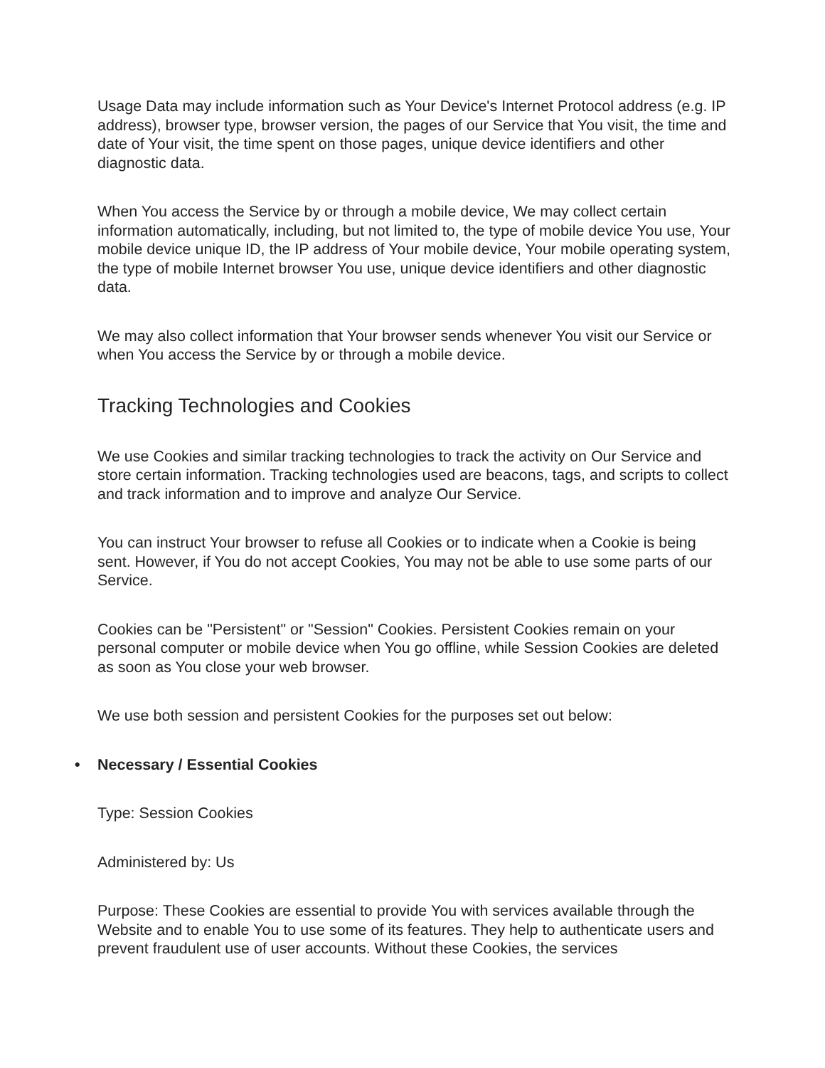Usage Data may include information such as Your Device's Internet Protocol address (e.g. IP address), browser type, browser version, the pages of our Service that You visit, the time and date of Your visit, the time spent on those pages, unique device identifiers and other diagnostic data.
When You access the Service by or through a mobile device, We may collect certain information automatically, including, but not limited to, the type of mobile device You use, Your mobile device unique ID, the IP address of Your mobile device, Your mobile operating system, the type of mobile Internet browser You use, unique device identifiers and other diagnostic data.
We may also collect information that Your browser sends whenever You visit our Service or when You access the Service by or through a mobile device.
Tracking Technologies and Cookies
We use Cookies and similar tracking technologies to track the activity on Our Service and store certain information. Tracking technologies used are beacons, tags, and scripts to collect and track information and to improve and analyze Our Service.
You can instruct Your browser to refuse all Cookies or to indicate when a Cookie is being sent. However, if You do not accept Cookies, You may not be able to use some parts of our Service.
Cookies can be "Persistent" or "Session" Cookies. Persistent Cookies remain on your personal computer or mobile device when You go offline, while Session Cookies are deleted as soon as You close your web browser.
We use both session and persistent Cookies for the purposes set out below:
• Necessary / Essential Cookies
Type: Session Cookies
Administered by: Us
Purpose: These Cookies are essential to provide You with services available through the Website and to enable You to use some of its features. They help to authenticate users and prevent fraudulent use of user accounts. Without these Cookies, the services